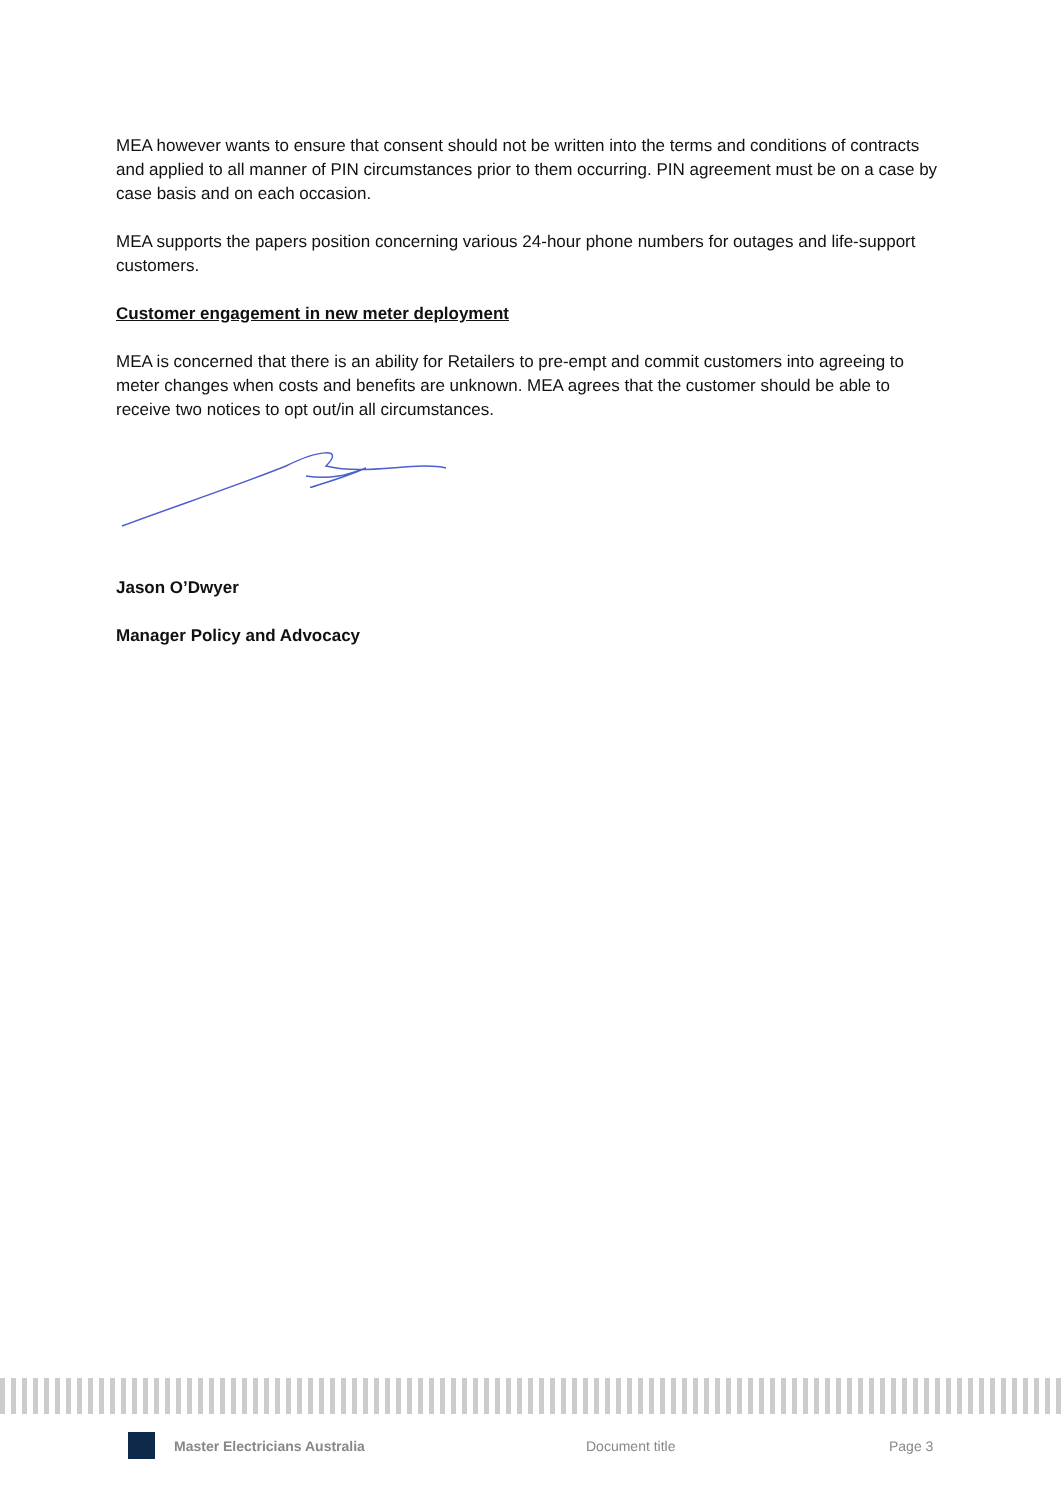MEA however wants to ensure that consent should not be written into the terms and conditions of contracts and applied to all manner of PIN circumstances prior to them occurring. PIN agreement must be on a case by case basis and on each occasion.
MEA supports the papers position concerning various 24-hour phone numbers for outages and life-support customers.
Customer engagement in new meter deployment
MEA is concerned that there is an ability for Retailers to pre-empt and commit customers into agreeing to meter changes when costs and benefits are unknown. MEA agrees that the customer should be able to receive two notices to opt out/in all circumstances.
Jason O’Dwyer
Manager Policy and Advocacy
Master Electricians Australia Document title Page 3